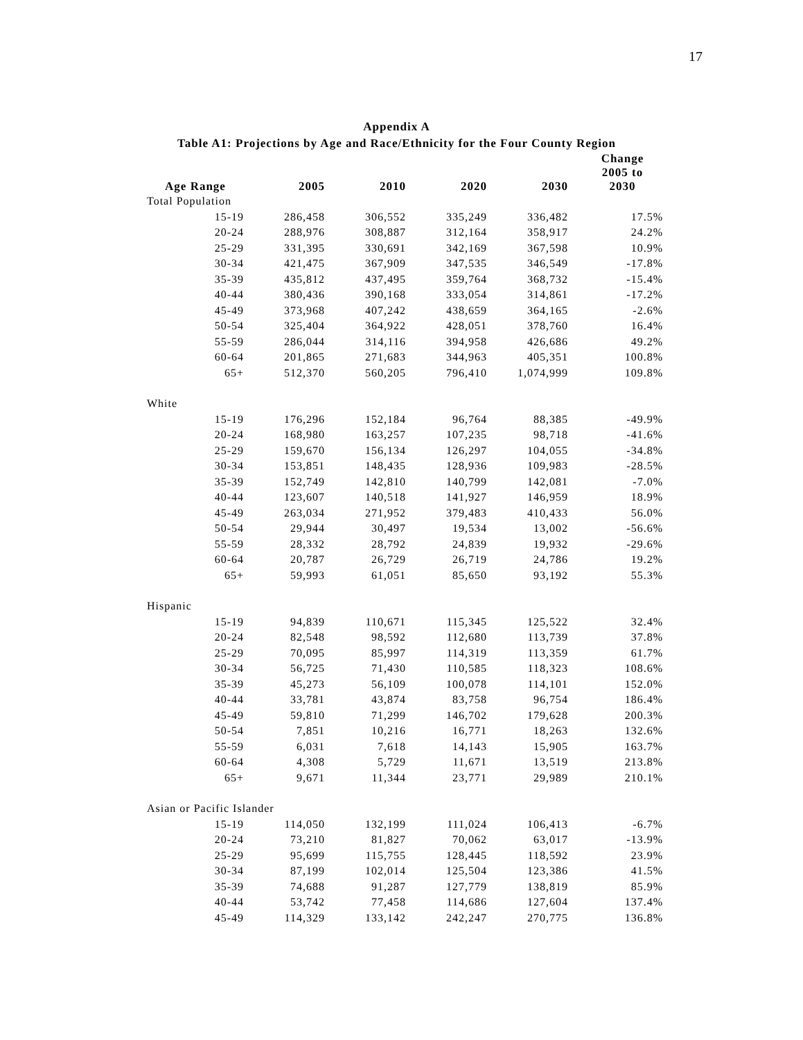17
Appendix A
Table A1: Projections by Age and Race/Ethnicity for the Four County Region
| Age Range | 2005 | 2010 | 2020 | 2030 | Change 2005 to 2030 |
| --- | --- | --- | --- | --- | --- |
| Total Population | | | | | |
| 15-19 | 286,458 | 306,552 | 335,249 | 336,482 | 17.5% |
| 20-24 | 288,976 | 308,887 | 312,164 | 358,917 | 24.2% |
| 25-29 | 331,395 | 330,691 | 342,169 | 367,598 | 10.9% |
| 30-34 | 421,475 | 367,909 | 347,535 | 346,549 | -17.8% |
| 35-39 | 435,812 | 437,495 | 359,764 | 368,732 | -15.4% |
| 40-44 | 380,436 | 390,168 | 333,054 | 314,861 | -17.2% |
| 45-49 | 373,968 | 407,242 | 438,659 | 364,165 | -2.6% |
| 50-54 | 325,404 | 364,922 | 428,051 | 378,760 | 16.4% |
| 55-59 | 286,044 | 314,116 | 394,958 | 426,686 | 49.2% |
| 60-64 | 201,865 | 271,683 | 344,963 | 405,351 | 100.8% |
| 65+ | 512,370 | 560,205 | 796,410 | 1,074,999 | 109.8% |
| White | | | | | |
| 15-19 | 176,296 | 152,184 | 96,764 | 88,385 | -49.9% |
| 20-24 | 168,980 | 163,257 | 107,235 | 98,718 | -41.6% |
| 25-29 | 159,670 | 156,134 | 126,297 | 104,055 | -34.8% |
| 30-34 | 153,851 | 148,435 | 128,936 | 109,983 | -28.5% |
| 35-39 | 152,749 | 142,810 | 140,799 | 142,081 | -7.0% |
| 40-44 | 123,607 | 140,518 | 141,927 | 146,959 | 18.9% |
| 45-49 | 263,034 | 271,952 | 379,483 | 410,433 | 56.0% |
| 50-54 | 29,944 | 30,497 | 19,534 | 13,002 | -56.6% |
| 55-59 | 28,332 | 28,792 | 24,839 | 19,932 | -29.6% |
| 60-64 | 20,787 | 26,729 | 26,719 | 24,786 | 19.2% |
| 65+ | 59,993 | 61,051 | 85,650 | 93,192 | 55.3% |
| Hispanic | | | | | |
| 15-19 | 94,839 | 110,671 | 115,345 | 125,522 | 32.4% |
| 20-24 | 82,548 | 98,592 | 112,680 | 113,739 | 37.8% |
| 25-29 | 70,095 | 85,997 | 114,319 | 113,359 | 61.7% |
| 30-34 | 56,725 | 71,430 | 110,585 | 118,323 | 108.6% |
| 35-39 | 45,273 | 56,109 | 100,078 | 114,101 | 152.0% |
| 40-44 | 33,781 | 43,874 | 83,758 | 96,754 | 186.4% |
| 45-49 | 59,810 | 71,299 | 146,702 | 179,628 | 200.3% |
| 50-54 | 7,851 | 10,216 | 16,771 | 18,263 | 132.6% |
| 55-59 | 6,031 | 7,618 | 14,143 | 15,905 | 163.7% |
| 60-64 | 4,308 | 5,729 | 11,671 | 13,519 | 213.8% |
| 65+ | 9,671 | 11,344 | 23,771 | 29,989 | 210.1% |
| Asian or Pacific Islander | | | | | |
| 15-19 | 114,050 | 132,199 | 111,024 | 106,413 | -6.7% |
| 20-24 | 73,210 | 81,827 | 70,062 | 63,017 | -13.9% |
| 25-29 | 95,699 | 115,755 | 128,445 | 118,592 | 23.9% |
| 30-34 | 87,199 | 102,014 | 125,504 | 123,386 | 41.5% |
| 35-39 | 74,688 | 91,287 | 127,779 | 138,819 | 85.9% |
| 40-44 | 53,742 | 77,458 | 114,686 | 127,604 | 137.4% |
| 45-49 | 114,329 | 133,142 | 242,247 | 270,775 | 136.8% |